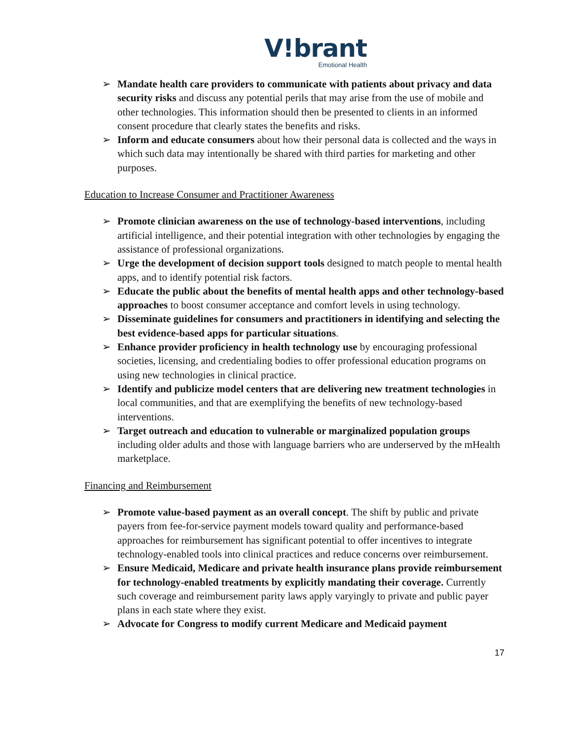V!brant
Emotional Health
➢ Mandate health care providers to communicate with patients about privacy and data security risks and discuss any potential perils that may arise from the use of mobile and other technologies. This information should then be presented to clients in an informed consent procedure that clearly states the benefits and risks.
➢ Inform and educate consumers about how their personal data is collected and the ways in which such data may intentionally be shared with third parties for marketing and other purposes.
Education to Increase Consumer and Practitioner Awareness
➢ Promote clinician awareness on the use of technology-based interventions, including artificial intelligence, and their potential integration with other technologies by engaging the assistance of professional organizations.
➢ Urge the development of decision support tools designed to match people to mental health apps, and to identify potential risk factors.
➢ Educate the public about the benefits of mental health apps and other technology-based approaches to boost consumer acceptance and comfort levels in using technology.
➢ Disseminate guidelines for consumers and practitioners in identifying and selecting the best evidence-based apps for particular situations.
➢ Enhance provider proficiency in health technology use by encouraging professional societies, licensing, and credentialing bodies to offer professional education programs on using new technologies in clinical practice.
➢ Identify and publicize model centers that are delivering new treatment technologies in local communities, and that are exemplifying the benefits of new technology-based interventions.
➢ Target outreach and education to vulnerable or marginalized population groups including older adults and those with language barriers who are underserved by the mHealth marketplace.
Financing and Reimbursement
➢ Promote value-based payment as an overall concept. The shift by public and private payers from fee-for-service payment models toward quality and performance-based approaches for reimbursement has significant potential to offer incentives to integrate technology-enabled tools into clinical practices and reduce concerns over reimbursement.
➢ Ensure Medicaid, Medicare and private health insurance plans provide reimbursement for technology-enabled treatments by explicitly mandating their coverage. Currently such coverage and reimbursement parity laws apply varyingly to private and public payer plans in each state where they exist.
➢ Advocate for Congress to modify current Medicare and Medicaid payment
17